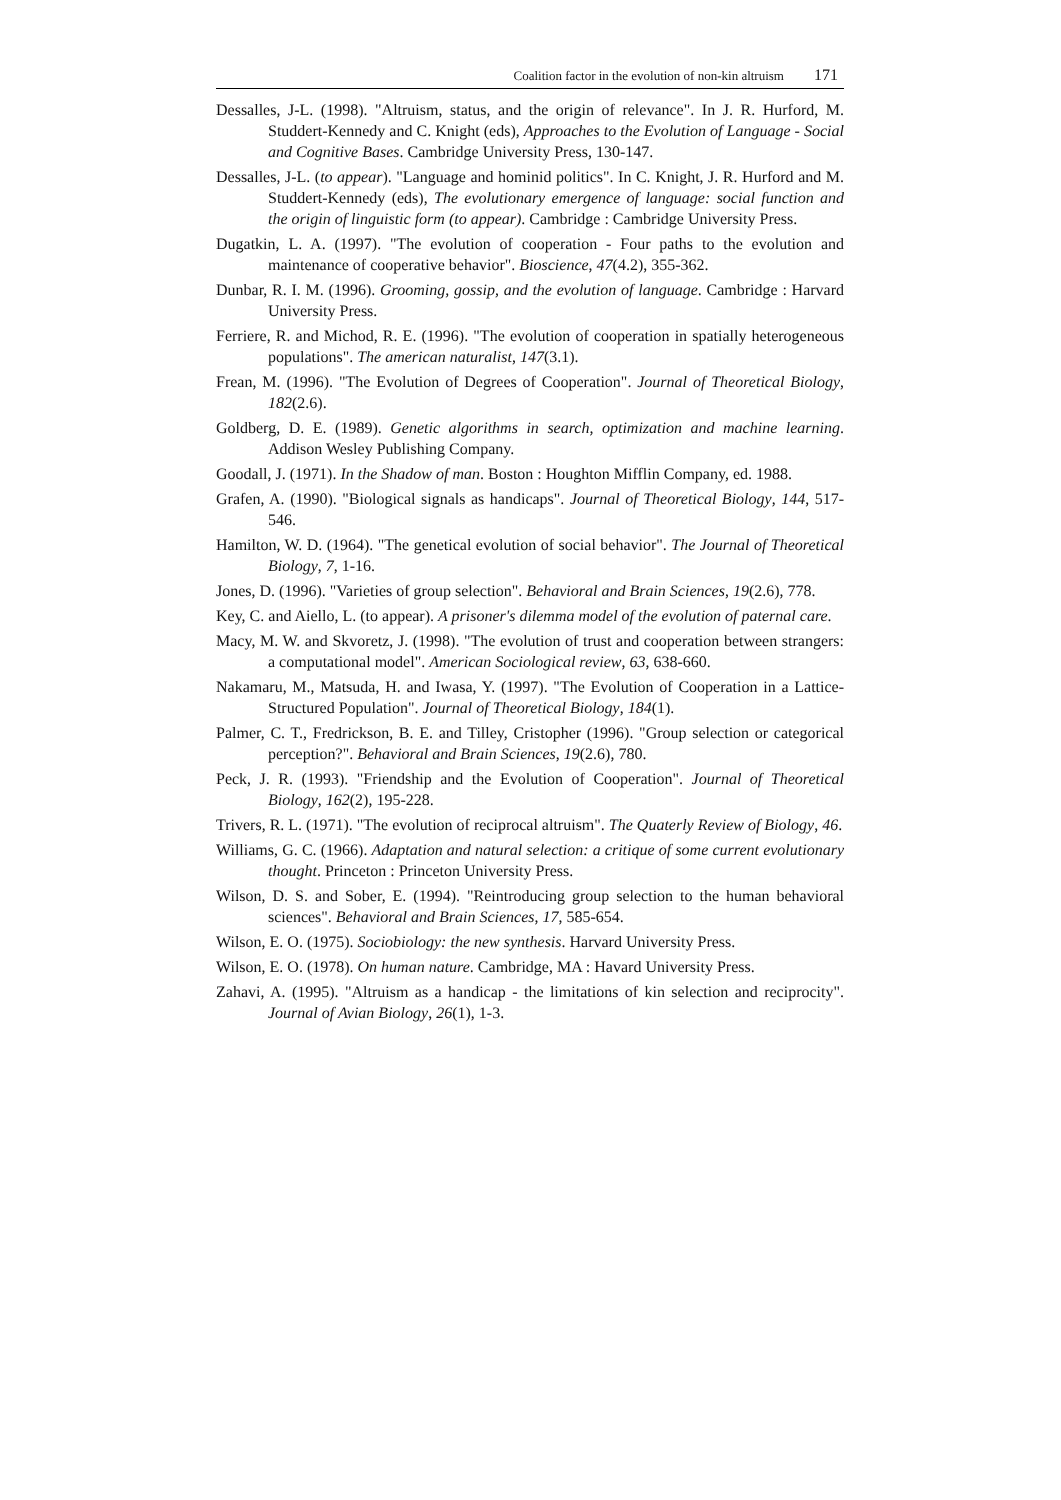Coalition factor in the evolution of non-kin altruism 171
Dessalles, J-L. (1998). "Altruism, status, and the origin of relevance". In J. R. Hurford, M. Studdert-Kennedy and C. Knight (eds), Approaches to the Evolution of Language - Social and Cognitive Bases. Cambridge University Press, 130-147.
Dessalles, J-L. (to appear). "Language and hominid politics". In C. Knight, J. R. Hurford and M. Studdert-Kennedy (eds), The evolutionary emergence of language: social function and the origin of linguistic form (to appear). Cambridge : Cambridge University Press.
Dugatkin, L. A. (1997). "The evolution of cooperation - Four paths to the evolution and maintenance of cooperative behavior". Bioscience, 47(4.2), 355-362.
Dunbar, R. I. M. (1996). Grooming, gossip, and the evolution of language. Cambridge : Harvard University Press.
Ferriere, R. and Michod, R. E. (1996). "The evolution of cooperation in spatially heterogeneous populations". The american naturalist, 147(3.1).
Frean, M. (1996). "The Evolution of Degrees of Cooperation". Journal of Theoretical Biology, 182(2.6).
Goldberg, D. E. (1989). Genetic algorithms in search, optimization and machine learning. Addison Wesley Publishing Company.
Goodall, J. (1971). In the Shadow of man. Boston : Houghton Mifflin Company, ed. 1988.
Grafen, A. (1990). "Biological signals as handicaps". Journal of Theoretical Biology, 144, 517-546.
Hamilton, W. D. (1964). "The genetical evolution of social behavior". The Journal of Theoretical Biology, 7, 1-16.
Jones, D. (1996). "Varieties of group selection". Behavioral and Brain Sciences, 19(2.6), 778.
Key, C. and Aiello, L. (to appear). A prisoner's dilemma model of the evolution of paternal care.
Macy, M. W. and Skvoretz, J. (1998). "The evolution of trust and cooperation between strangers: a computational model". American Sociological review, 63, 638-660.
Nakamaru, M., Matsuda, H. and Iwasa, Y. (1997). "The Evolution of Cooperation in a Lattice-Structured Population". Journal of Theoretical Biology, 184(1).
Palmer, C. T., Fredrickson, B. E. and Tilley, Cristopher (1996). "Group selection or categorical perception?". Behavioral and Brain Sciences, 19(2.6), 780.
Peck, J. R. (1993). "Friendship and the Evolution of Cooperation". Journal of Theoretical Biology, 162(2), 195-228.
Trivers, R. L. (1971). "The evolution of reciprocal altruism". The Quaterly Review of Biology, 46.
Williams, G. C. (1966). Adaptation and natural selection: a critique of some current evolutionary thought. Princeton : Princeton University Press.
Wilson, D. S. and Sober, E. (1994). "Reintroducing group selection to the human behavioral sciences". Behavioral and Brain Sciences, 17, 585-654.
Wilson, E. O. (1975). Sociobiology: the new synthesis. Harvard University Press.
Wilson, E. O. (1978). On human nature. Cambridge, MA : Havard University Press.
Zahavi, A. (1995). "Altruism as a handicap - the limitations of kin selection and reciprocity". Journal of Avian Biology, 26(1), 1-3.